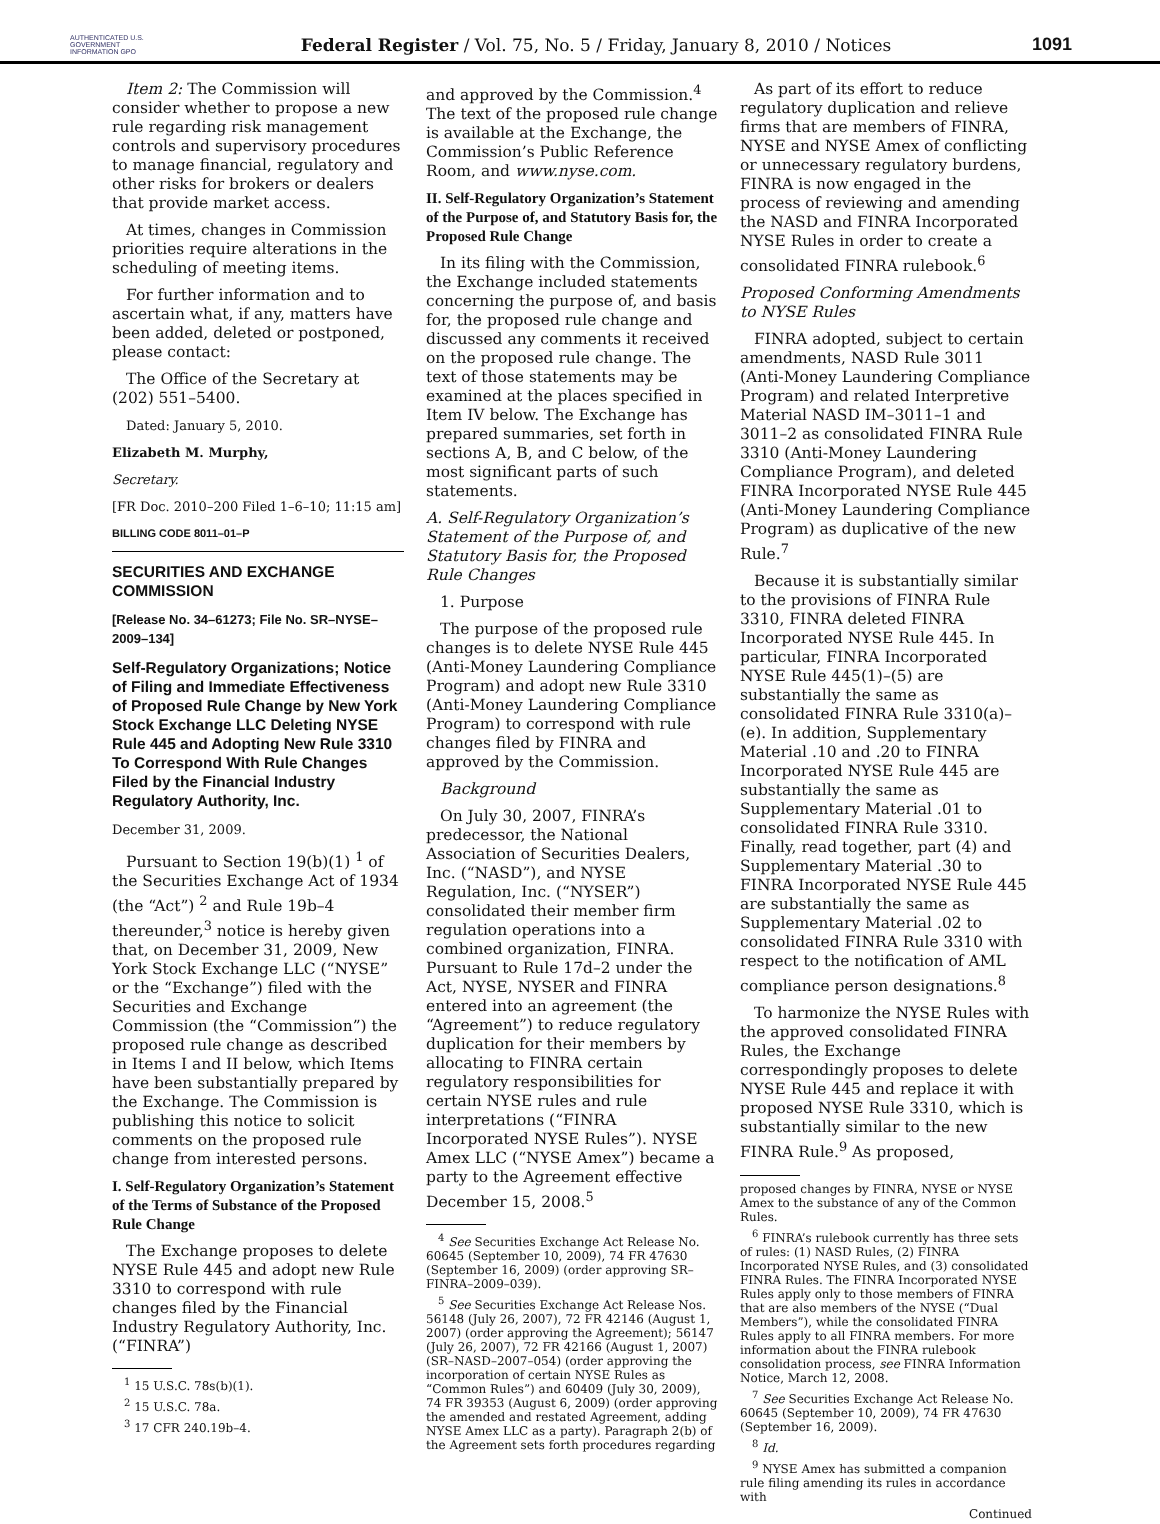AUTHENTICATED U.S. GOVERNMENT INFORMATION GPO
Federal Register / Vol. 75, No. 5 / Friday, January 8, 2010 / Notices
1091
Item 2: The Commission will consider whether to propose a new rule regarding risk management controls and supervisory procedures to manage financial, regulatory and other risks for brokers or dealers that provide market access.
At times, changes in Commission priorities require alterations in the scheduling of meeting items.
For further information and to ascertain what, if any, matters have been added, deleted or postponed, please contact:
The Office of the Secretary at (202) 551–5400.
Dated: January 5, 2010.
Elizabeth M. Murphy,
Secretary.
[FR Doc. 2010–200 Filed 1–6–10; 11:15 am]
BILLING CODE 8011–01–P
SECURITIES AND EXCHANGE COMMISSION
[Release No. 34–61273; File No. SR–NYSE–2009–134]
Self-Regulatory Organizations; Notice of Filing and Immediate Effectiveness of Proposed Rule Change by New York Stock Exchange LLC Deleting NYSE Rule 445 and Adopting New Rule 3310 To Correspond With Rule Changes Filed by the Financial Industry Regulatory Authority, Inc.
December 31, 2009.
Pursuant to Section 19(b)(1) <sup>1</sup> of the Securities Exchange Act of 1934 (the “Act”) <sup>2</sup> and Rule 19b–4 thereunder,<sup>3</sup> notice is hereby given that, on December 31, 2009, New York Stock Exchange LLC (“NYSE” or the “Exchange”) filed with the Securities and Exchange Commission (the “Commission”) the proposed rule change as described in Items I and II below, which Items have been substantially prepared by the Exchange. The Commission is publishing this notice to solicit comments on the proposed rule change from interested persons.
I. Self-Regulatory Organization’s Statement of the Terms of Substance of the Proposed Rule Change
The Exchange proposes to delete NYSE Rule 445 and adopt new Rule 3310 to correspond with rule changes filed by the Financial Industry Regulatory Authority, Inc. (“FINRA”)
<sup>1</sup> 15 U.S.C. 78s(b)(1).
<sup>2</sup> 15 U.S.C. 78a.
<sup>3</sup> 17 CFR 240.19b–4.
and approved by the Commission.<sup>4</sup> The text of the proposed rule change is available at the Exchange, the Commission’s Public Reference Room, and www.nyse.com.
II. Self-Regulatory Organization’s Statement of the Purpose of, and Statutory Basis for, the Proposed Rule Change
In its filing with the Commission, the Exchange included statements concerning the purpose of, and basis for, the proposed rule change and discussed any comments it received on the proposed rule change. The text of those statements may be examined at the places specified in Item IV below. The Exchange has prepared summaries, set forth in sections A, B, and C below, of the most significant parts of such statements.
A. Self-Regulatory Organization’s Statement of the Purpose of, and Statutory Basis for, the Proposed Rule Changes
1. Purpose
The purpose of the proposed rule changes is to delete NYSE Rule 445 (Anti-Money Laundering Compliance Program) and adopt new Rule 3310 (Anti-Money Laundering Compliance Program) to correspond with rule changes filed by FINRA and approved by the Commission.
Background
On July 30, 2007, FINRA’s predecessor, the National Association of Securities Dealers, Inc. (“NASD”), and NYSE Regulation, Inc. (“NYSER”) consolidated their member firm regulation operations into a combined organization, FINRA. Pursuant to Rule 17d–2 under the Act, NYSE, NYSER and FINRA entered into an agreement (the “Agreement”) to reduce regulatory duplication for their members by allocating to FINRA certain regulatory responsibilities for certain NYSE rules and rule interpretations (“FINRA Incorporated NYSE Rules”). NYSE Amex LLC (“NYSE Amex”) became a party to the Agreement effective December 15, 2008.<sup>5</sup>
<sup>4</sup> See Securities Exchange Act Release No. 60645 (September 10, 2009), 74 FR 47630 (September 16, 2009) (order approving SR–FINRA–2009–039).
<sup>5</sup> See Securities Exchange Act Release Nos. 56148 (July 26, 2007), 72 FR 42146 (August 1, 2007) (order approving the Agreement); 56147 (July 26, 2007), 72 FR 42166 (August 1, 2007) (SR–NASD–2007–054) (order approving the incorporation of certain NYSE Rules as “Common Rules”) and 60409 (July 30, 2009), 74 FR 39353 (August 6, 2009) (order approving the amended and restated Agreement, adding NYSE Amex LLC as a party). Paragraph 2(b) of the Agreement sets forth procedures regarding
As part of its effort to reduce regulatory duplication and relieve firms that are members of FINRA, NYSE and NYSE Amex of conflicting or unnecessary regulatory burdens, FINRA is now engaged in the process of reviewing and amending the NASD and FINRA Incorporated NYSE Rules in order to create a consolidated FINRA rulebook.<sup>6</sup>
Proposed Conforming Amendments to NYSE Rules
FINRA adopted, subject to certain amendments, NASD Rule 3011 (Anti-Money Laundering Compliance Program) and related Interpretive Material NASD IM–3011–1 and 3011–2 as consolidated FINRA Rule 3310 (Anti-Money Laundering Compliance Program), and deleted FINRA Incorporated NYSE Rule 445 (Anti-Money Laundering Compliance Program) as duplicative of the new Rule.<sup>7</sup>
Because it is substantially similar to the provisions of FINRA Rule 3310, FINRA deleted FINRA Incorporated NYSE Rule 445. In particular, FINRA Incorporated NYSE Rule 445(1)–(5) are substantially the same as consolidated FINRA Rule 3310(a)–(e). In addition, Supplementary Material .10 and .20 to FINRA Incorporated NYSE Rule 445 are substantially the same as Supplementary Material .01 to consolidated FINRA Rule 3310. Finally, read together, part (4) and Supplementary Material .30 to FINRA Incorporated NYSE Rule 445 are substantially the same as Supplementary Material .02 to consolidated FINRA Rule 3310 with respect to the notification of AML compliance person designations.<sup>8</sup>
To harmonize the NYSE Rules with the approved consolidated FINRA Rules, the Exchange correspondingly proposes to delete NYSE Rule 445 and replace it with proposed NYSE Rule 3310, which is substantially similar to the new FINRA Rule.<sup>9</sup> As proposed,
proposed changes by FINRA, NYSE or NYSE Amex to the substance of any of the Common Rules.
<sup>6</sup> FINRA’s rulebook currently has three sets of rules: (1) NASD Rules, (2) FINRA Incorporated NYSE Rules, and (3) consolidated FINRA Rules. The FINRA Incorporated NYSE Rules apply only to those members of FINRA that are also members of the NYSE (“Dual Members”), while the consolidated FINRA Rules apply to all FINRA members. For more information about the FINRA rulebook consolidation process, see FINRA Information Notice, March 12, 2008.
<sup>7</sup> See Securities Exchange Act Release No. 60645 (September 10, 2009), 74 FR 47630 (September 16, 2009).
<sup>8</sup> Id.
<sup>9</sup> NYSE Amex has submitted a companion rule filing amending its rules in accordance with
Continued